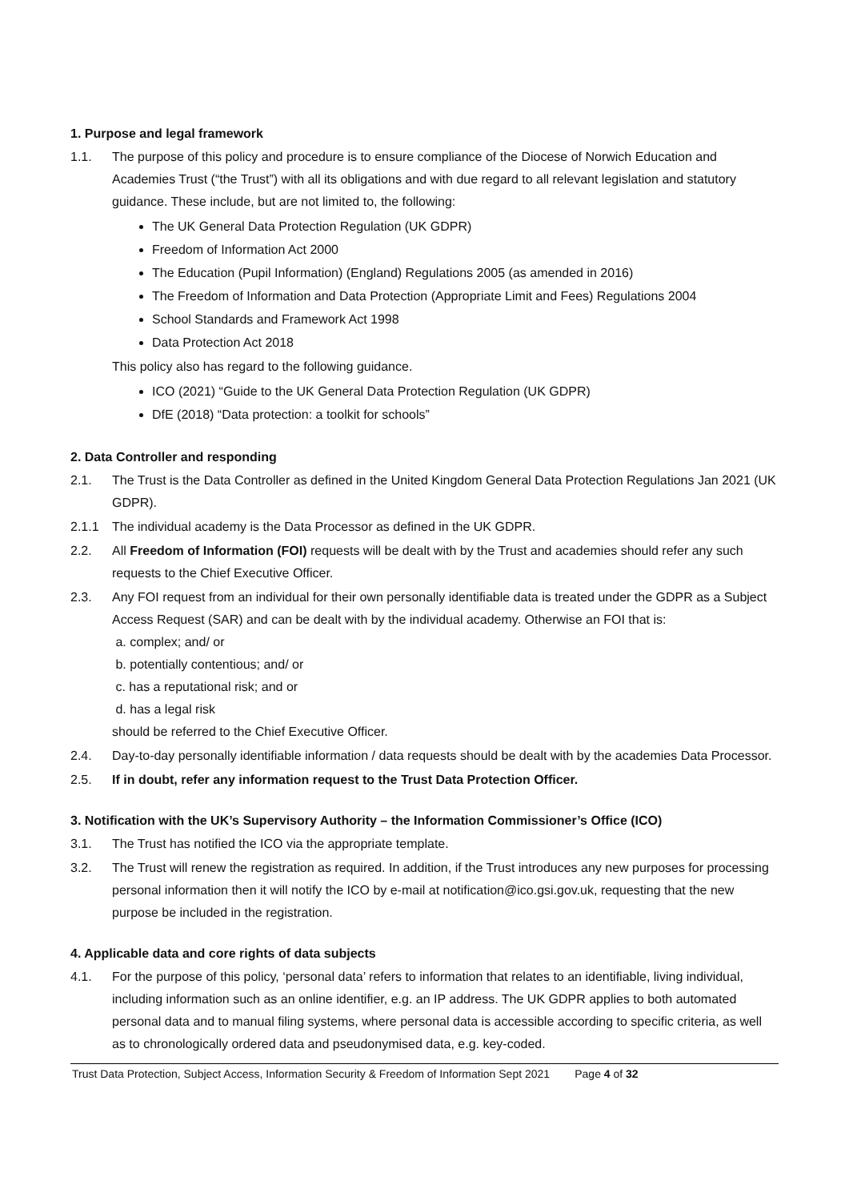1. Purpose and legal framework
1.1. The purpose of this policy and procedure is to ensure compliance of the Diocese of Norwich Education and Academies Trust (“the Trust”) with all its obligations and with due regard to all relevant legislation and statutory guidance. These include, but are not limited to, the following:
The UK General Data Protection Regulation (UK GDPR)
Freedom of Information Act 2000
The Education (Pupil Information) (England) Regulations 2005 (as amended in 2016)
The Freedom of Information and Data Protection (Appropriate Limit and Fees) Regulations 2004
School Standards and Framework Act 1998
Data Protection Act 2018
This policy also has regard to the following guidance.
ICO (2021) “Guide to the UK General Data Protection Regulation (UK GDPR)
DfE (2018) “Data protection: a toolkit for schools”
2. Data Controller and responding
2.1. The Trust is the Data Controller as defined in the United Kingdom General Data Protection Regulations Jan 2021 (UK GDPR).
2.1.1 The individual academy is the Data Processor as defined in the UK GDPR.
2.2. All Freedom of Information (FOI) requests will be dealt with by the Trust and academies should refer any such requests to the Chief Executive Officer.
2.3. Any FOI request from an individual for their own personally identifiable data is treated under the GDPR as a Subject Access Request (SAR) and can be dealt with by the individual academy. Otherwise an FOI that is:
a. complex; and/ or
b. potentially contentious; and/ or
c. has a reputational risk; and or
d. has a legal risk
should be referred to the Chief Executive Officer.
2.4. Day-to-day personally identifiable information / data requests should be dealt with by the academies Data Processor.
2.5. If in doubt, refer any information request to the Trust Data Protection Officer.
3. Notification with the UK’s Supervisory Authority – the Information Commissioner’s Office (ICO)
3.1. The Trust has notified the ICO via the appropriate template.
3.2. The Trust will renew the registration as required. In addition, if the Trust introduces any new purposes for processing personal information then it will notify the ICO by e-mail at notification@ico.gsi.gov.uk, requesting that the new purpose be included in the registration.
4. Applicable data and core rights of data subjects
4.1. For the purpose of this policy, ‘personal data’ refers to information that relates to an identifiable, living individual, including information such as an online identifier, e.g. an IP address. The UK GDPR applies to both automated personal data and to manual filing systems, where personal data is accessible according to specific criteria, as well as to chronologically ordered data and pseudonymised data, e.g. key-coded.
Trust Data Protection, Subject Access, Information Security & Freedom of Information Sept 2021 Page 4 of 32